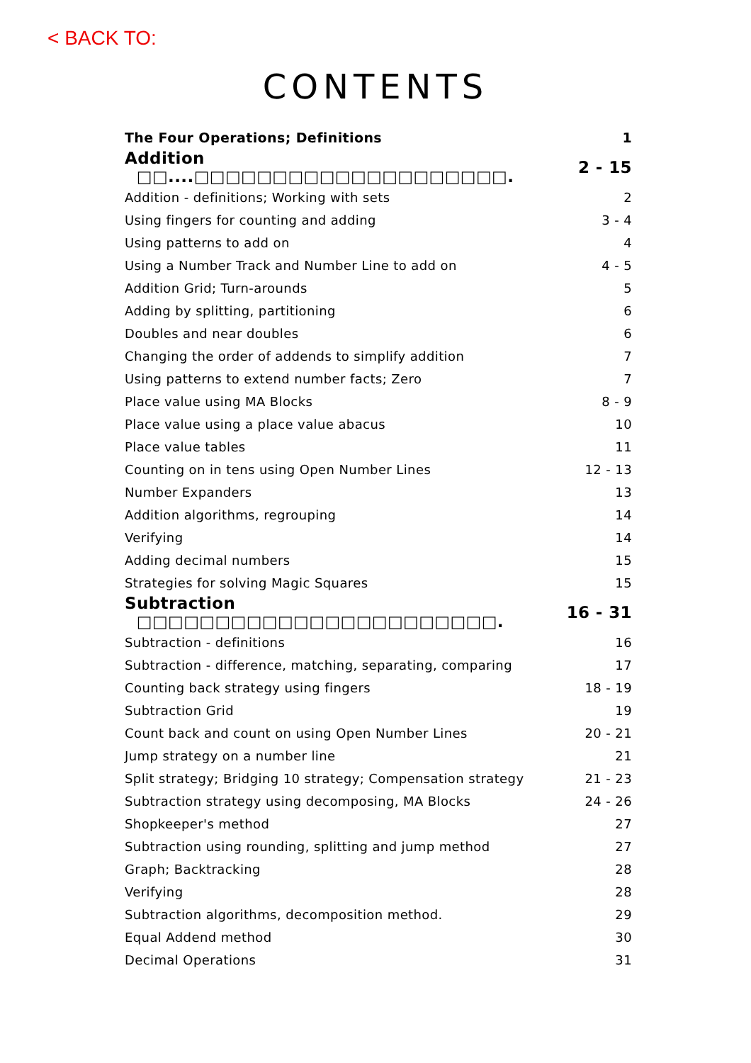< BACK TO:
CONTENTS
| The Four Operations; Definitions | 1 |
| Addition □□....□□□□□□□□□□□□□□□□□□□□. | 2 - 15 |
| Addition - definitions; Working with sets | 2 |
| Using fingers for counting and adding | 3 - 4 |
| Using patterns to add on | 4 |
| Using a Number Track and Number Line to add on | 4 - 5 |
| Addition Grid; Turn-arounds | 5 |
| Adding by splitting, partitioning | 6 |
| Doubles and near doubles | 6 |
| Changing the order of addends to simplify addition | 7 |
| Using patterns to extend number facts; Zero | 7 |
| Place value using MA Blocks | 8 - 9 |
| Place value using a place value abacus | 10 |
| Place value tables | 11 |
| Counting on in tens using Open Number Lines | 12 - 13 |
| Number Expanders | 13 |
| Addition algorithms, regrouping | 14 |
| Verifying | 14 |
| Adding decimal numbers | 15 |
| Strategies for solving Magic Squares | 15 |
| Subtraction □□□□□□□□□□□□□□□□□□□□□□□. | 16 - 31 |
| Subtraction - definitions | 16 |
| Subtraction - difference, matching, separating, comparing | 17 |
| Counting back strategy using fingers | 18 - 19 |
| Subtraction Grid | 19 |
| Count back and count on using Open Number Lines | 20 - 21 |
| Jump strategy on a number line | 21 |
| Split strategy; Bridging 10 strategy; Compensation strategy | 21 - 23 |
| Subtraction strategy using decomposing, MA Blocks | 24 - 26 |
| Shopkeeper's method | 27 |
| Subtraction using rounding, splitting and jump method | 27 |
| Graph; Backtracking | 28 |
| Verifying | 28 |
| Subtraction algorithms, decomposition method. | 29 |
| Equal Addend method | 30 |
| Decimal Operations | 31 |